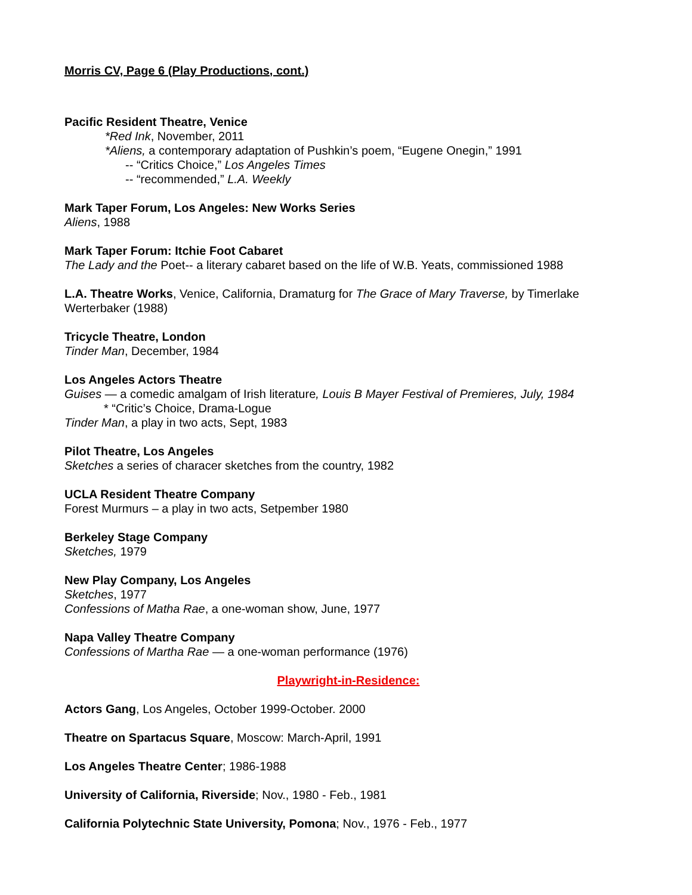Morris CV, Page 6 (Play Productions, cont.)
Pacific Resident Theatre, Venice
*Red Ink, November, 2011
*Aliens, a contemporary adaptation of Pushkin’s poem, “Eugene Onegin,” 1991
-- “Critics Choice,” Los Angeles Times
-- “recommended,” L.A. Weekly
Mark Taper Forum, Los Angeles: New Works Series
Aliens, 1988
Mark Taper Forum: Itchie Foot Cabaret
The Lady and the Poet-- a literary cabaret based on the life of W.B. Yeats, commissioned 1988
L.A. Theatre Works, Venice, California, Dramaturg for The Grace of Mary Traverse, by Timerlake Werterbaker (1988)
Tricycle Theatre, London
Tinder Man, December, 1984
Los Angeles Actors Theatre
Guises — a comedic amalgam of Irish literature, Louis B Mayer Festival of Premieres, July, 1984
* “Critic’s Choice, Drama-Logue
Tinder Man, a play in two acts, Sept, 1983
Pilot Theatre, Los Angeles
Sketches a series of characer sketches from the country, 1982
UCLA Resident Theatre Company
Forest Murmurs – a play in two acts, Setpember 1980
Berkeley Stage Company
Sketches, 1979
New Play Company, Los Angeles
Sketches, 1977
Confessions of Matha Rae, a one-woman show, June, 1977
Napa Valley Theatre Company
Confessions of Martha Rae — a one-woman performance (1976)
Playwright-in-Residence:
Actors Gang, Los Angeles, October 1999-October. 2000
Theatre on Spartacus Square, Moscow: March-April, 1991
Los Angeles Theatre Center; 1986-1988
University of California, Riverside; Nov., 1980 - Feb., 1981
California Polytechnic State University, Pomona; Nov., 1976 - Feb., 1977